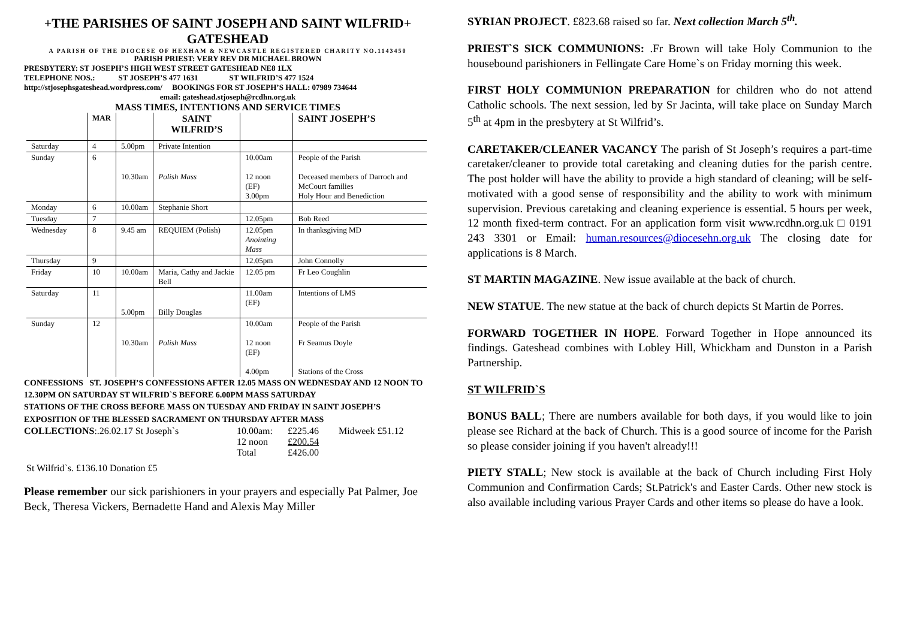+THE PARISHES OF SAINT JOSEPH AND SAINT WILFRID+
GATESHEAD
A PARISH OF THE DIOCESE OF HEXHAM & NEWCASTLE REGISTERED CHARITY NO.1143450
PARISH PRIEST: VERY REV DR MICHAEL BROWN
PRESBYTERY: ST JOSEPH’S HIGH WEST STREET GATESHEAD NE8 1LX
TELEPHONE NOS.: ST JOSEPH’S 477 1631 ST WILFRID’S 477 1524
http://stjosephsgateshead.wordpress.com/ BOOKINGS FOR ST JOSEPH’S HALL: 07989 734644
email: gateshead.stjoseph@rcdhn.org.uk
MASS TIMES, INTENTIONS AND SERVICE TIMES
| | MAR | | SAINT WILFRID’S | | SAINT JOSEPH’S |
| --- | --- | --- | --- | --- | --- |
| Saturday | 4 | 5.00pm | Private Intention | | |
| Sunday | 6 | 10.30am | Polish Mass | 10.00am 12 noon (EF) 3.00pm | People of the Parish Deceased members of Darroch and McCourt families Holy Hour and Benediction |
| Monday | 6 | 10.00am | Stephanie Short | | |
| Tuesday | 7 | | | 12.05pm | Bob Reed |
| Wednesday | 8 | 9.45 am | REQUIEM (Polish) | 12.05pm Anointing Mass | In thanksgiving MD |
| Thursday | 9 | | | 12.05pm | John Connolly |
| Friday | 10 | 10.00am | Maria, Cathy and Jackie Bell | 12.05 pm | Fr Leo Coughlin |
| Saturday | 11 | 5.00pm | Billy Douglas | 11.00am (EF) | Intentions of LMS |
| Sunday | 12 | 10.30am | Polish Mass | 10.00am 12 noon (EF) 4.00pm | People of the Parish Fr Seamus Doyle Stations of the Cross |
CONFESSIONS ST. JOSEPH’S CONFESSIONS AFTER 12.05 MASS ON WEDNESDAY AND 12 NOON TO 12.30PM ON SATURDAY ST WILFRID`S BEFORE 6.00PM MASS SATURDAY
STATIONS OF THE CROSS BEFORE MASS ON TUESDAY AND FRIDAY IN SAINT JOSEPH’S
EXPOSITION OF THE BLESSED SACRAMENT ON THURSDAY AFTER MASS
COLLECTIONS:.26.02.17 St Joseph`s 10.00am:
12 noon
Total
£225.46
£200.54
£426.00
Midweek £51.12
St Wilfrid`s. £136.10 Donation £5
Please remember our sick parishioners in your prayers and especially Pat Palmer, Joe Beck, Theresa Vickers, Bernadette Hand and Alexis May Miller
SYRIAN PROJECT. £823.68 raised so far. Next collection March 5<sup>th</sup>.
PRIEST`S SICK COMMUNIONS: .Fr Brown will take Holy Communion to the housebound parishioners in Fellingate Care Home`s on Friday morning this week.
FIRST HOLY COMMUNION PREPARATION for children who do not attend Catholic schools. The next session, led by Sr Jacinta, will take place on Sunday March 5<sup>th</sup> at 4pm in the presbytery at St Wilfrid’s.
CARETAKER/CLEANER VACANCY The parish of St Joseph’s requires a part-time caretaker/cleaner to provide total caretaking and cleaning duties for the parish centre. The post holder will have the ability to provide a high standard of cleaning; will be self-motivated with a good sense of responsibility and the ability to work with minimum supervision. Previous caretaking and cleaning experience is essential. 5 hours per week, 12 month fixed-term contract. For an application form visit www.rcdhn.org.uk □ 0191 243 3301 or Email: human.resources@diocesehn.org.uk The closing date for applications is 8 March.
ST MARTIN MAGAZINE. New issue available at the back of church.
NEW STATUE. The new statue at the back of church depicts St Martin de Porres.
FORWARD TOGETHER IN HOPE. Forward Together in Hope announced its findings. Gateshead combines with Lobley Hill, Whickham and Dunston in a Parish Partnership.
ST WILFRID`S
BONUS BALL; There are numbers available for both days, if you would like to join please see Richard at the back of Church. This is a good source of income for the Parish so please consider joining if you haven't already!!!
PIETY STALL; New stock is available at the back of Church including First Holy Communion and Confirmation Cards; St.Patrick's and Easter Cards. Other new stock is also available including various Prayer Cards and other items so please do have a look.